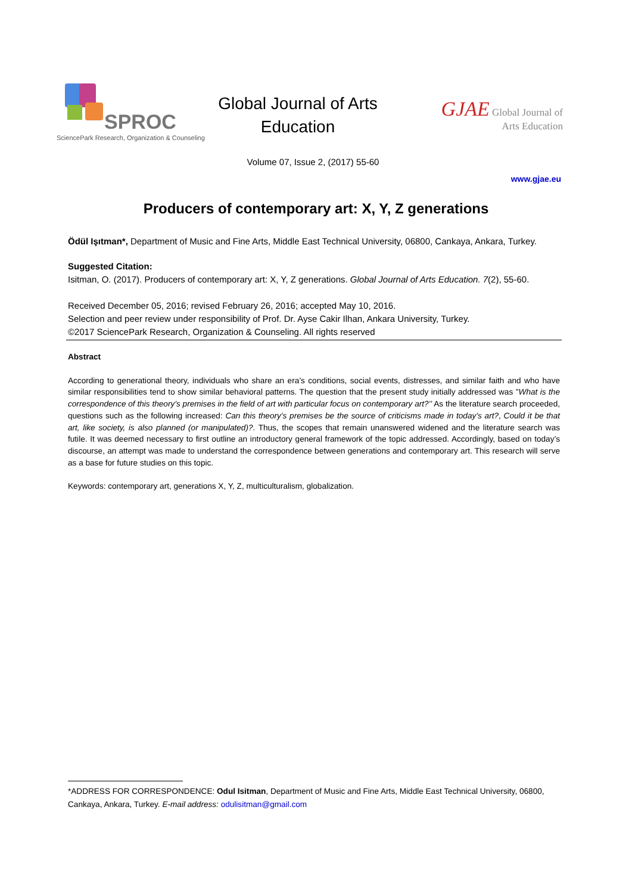SPROC
SciencePark Research, Organization & Counseling
Global Journal of Arts
Education
GJAE Global Journal of
Arts Education
Volume 07, Issue 2, (2017) 55-60
www.gjae.eu
Producers of contemporary art: X, Y, Z generations
Ödül Işıtman*, Department of Music and Fine Arts, Middle East Technical University, 06800, Cankaya, Ankara, Turkey.
Suggested Citation:
Isitman, O. (2017). Producers of contemporary art: X, Y, Z generations. Global Journal of Arts Education. 7(2), 55-60.
Received December 05, 2016; revised February 26, 2016; accepted May 10, 2016.
Selection and peer review under responsibility of Prof. Dr. Ayse Cakir Ilhan, Ankara University, Turkey.
©2017 SciencePark Research, Organization & Counseling. All rights reserved
Abstract
According to generational theory, individuals who share an era’s conditions, social events, distresses, and similar faith and who have similar responsibilities tend to show similar behavioral patterns. The question that the present study initially addressed was "What is the correspondence of this theory’s premises in the field of art with particular focus on contemporary art?’’ As the literature search proceeded, questions such as the following increased: Can this theory’s premises be the source of criticisms made in today’s art?, Could it be that art, like society, is also planned (or manipulated)?. Thus, the scopes that remain unanswered widened and the literature search was futile. It was deemed necessary to first outline an introductory general framework of the topic addressed. Accordingly, based on today’s discourse, an attempt was made to understand the correspondence between generations and contemporary art. This research will serve as a base for future studies on this topic.
Keywords: contemporary art, generations X, Y, Z, multiculturalism, globalization.
*ADDRESS FOR CORRESPONDENCE: Odul Isitman, Department of Music and Fine Arts, Middle East Technical University, 06800, Cankaya, Ankara, Turkey. E-mail address: odulisitman@gmail.com